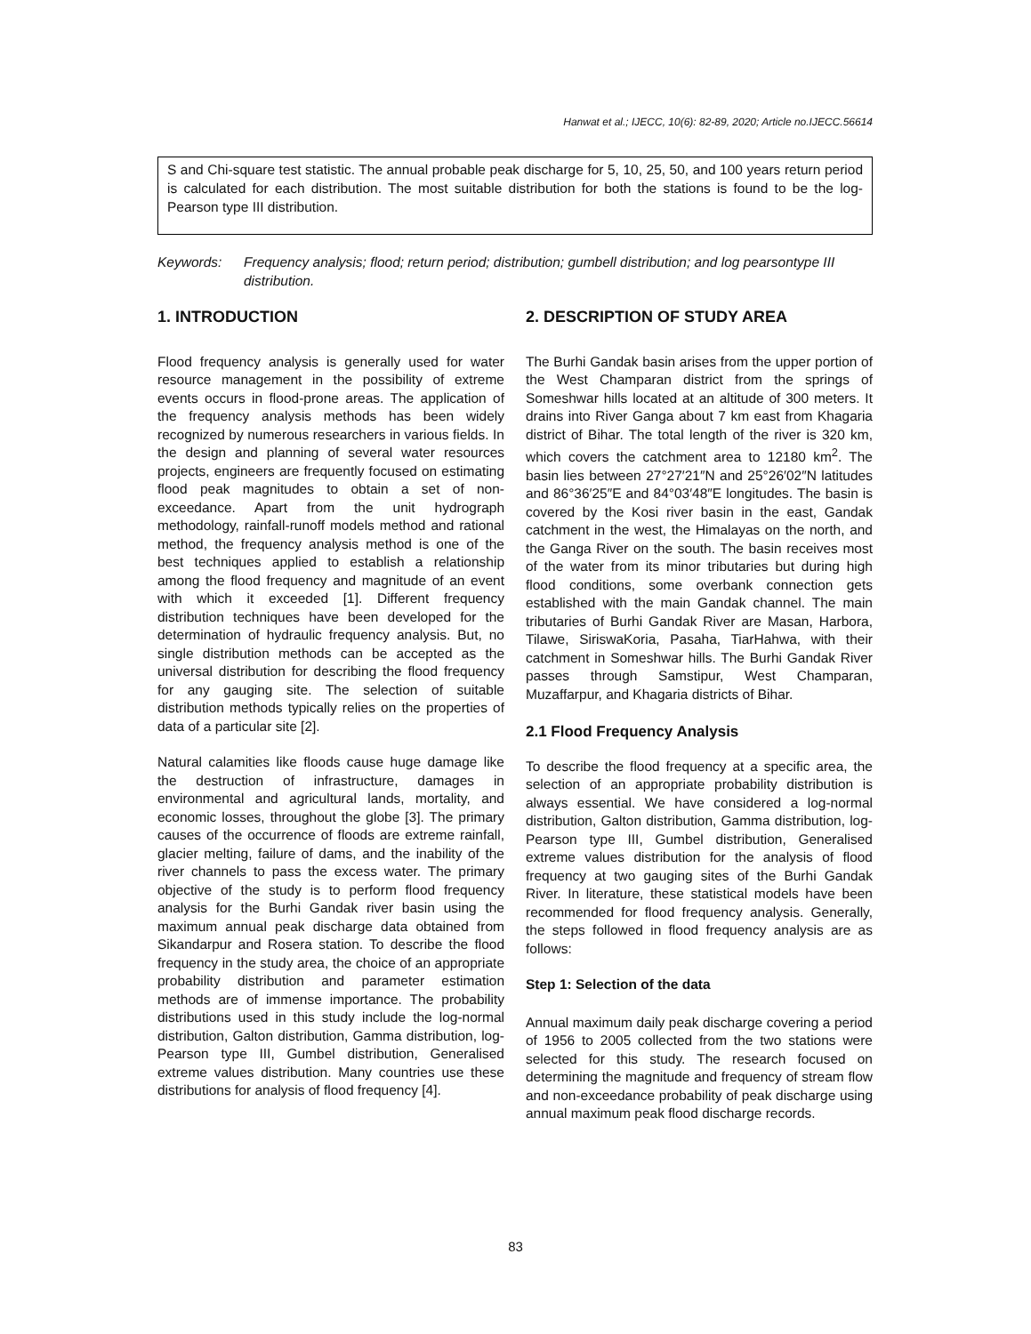Hanwat et al.; IJECC, 10(6): 82-89, 2020; Article no.IJECC.56614
S and Chi-square test statistic. The annual probable peak discharge for 5, 10, 25, 50, and 100 years return period is calculated for each distribution. The most suitable distribution for both the stations is found to be the log-Pearson type III distribution.
Keywords: Frequency analysis; flood; return period; distribution; gumbell distribution; and log pearsontype III distribution.
1. INTRODUCTION
Flood frequency analysis is generally used for water resource management in the possibility of extreme events occurs in flood-prone areas. The application of the frequency analysis methods has been widely recognized by numerous researchers in various fields. In the design and planning of several water resources projects, engineers are frequently focused on estimating flood peak magnitudes to obtain a set of non-exceedance. Apart from the unit hydrograph methodology, rainfall-runoff models method and rational method, the frequency analysis method is one of the best techniques applied to establish a relationship among the flood frequency and magnitude of an event with which it exceeded [1]. Different frequency distribution techniques have been developed for the determination of hydraulic frequency analysis. But, no single distribution methods can be accepted as the universal distribution for describing the flood frequency for any gauging site. The selection of suitable distribution methods typically relies on the properties of data of a particular site [2].
Natural calamities like floods cause huge damage like the destruction of infrastructure, damages in environmental and agricultural lands, mortality, and economic losses, throughout the globe [3]. The primary causes of the occurrence of floods are extreme rainfall, glacier melting, failure of dams, and the inability of the river channels to pass the excess water. The primary objective of the study is to perform flood frequency analysis for the Burhi Gandak river basin using the maximum annual peak discharge data obtained from Sikandarpur and Rosera station. To describe the flood frequency in the study area, the choice of an appropriate probability distribution and parameter estimation methods are of immense importance. The probability distributions used in this study include the log-normal distribution, Galton distribution, Gamma distribution, log-Pearson type III, Gumbel distribution, Generalised extreme values distribution. Many countries use these distributions for analysis of flood frequency [4].
2. DESCRIPTION OF STUDY AREA
The Burhi Gandak basin arises from the upper portion of the West Champaran district from the springs of Someshwar hills located at an altitude of 300 meters. It drains into River Ganga about 7 km east from Khagaria district of Bihar. The total length of the river is 320 km, which covers the catchment area to 12180 km<sup>2</sup>. The basin lies between 27°27′21″N and 25°26′02″N latitudes and 86°36′25″E and 84°03′48″E longitudes. The basin is covered by the Kosi river basin in the east, Gandak catchment in the west, the Himalayas on the north, and the Ganga River on the south. The basin receives most of the water from its minor tributaries but during high flood conditions, some overbank connection gets established with the main Gandak channel. The main tributaries of Burhi Gandak River are Masan, Harbora, Tilawe, SiriswaKoria, Pasaha, TiarHahwa, with their catchment in Someshwar hills. The Burhi Gandak River passes through Samstipur, West Champaran, Muzaffarpur, and Khagaria districts of Bihar.
2.1 Flood Frequency Analysis
To describe the flood frequency at a specific area, the selection of an appropriate probability distribution is always essential. We have considered a log-normal distribution, Galton distribution, Gamma distribution, log-Pearson type III, Gumbel distribution, Generalised extreme values distribution for the analysis of flood frequency at two gauging sites of the Burhi Gandak River. In literature, these statistical models have been recommended for flood frequency analysis. Generally, the steps followed in flood frequency analysis are as follows:
Step 1: Selection of the data
Annual maximum daily peak discharge covering a period of 1956 to 2005 collected from the two stations were selected for this study. The research focused on determining the magnitude and frequency of stream flow and non-exceedance probability of peak discharge using annual maximum peak flood discharge records.
83